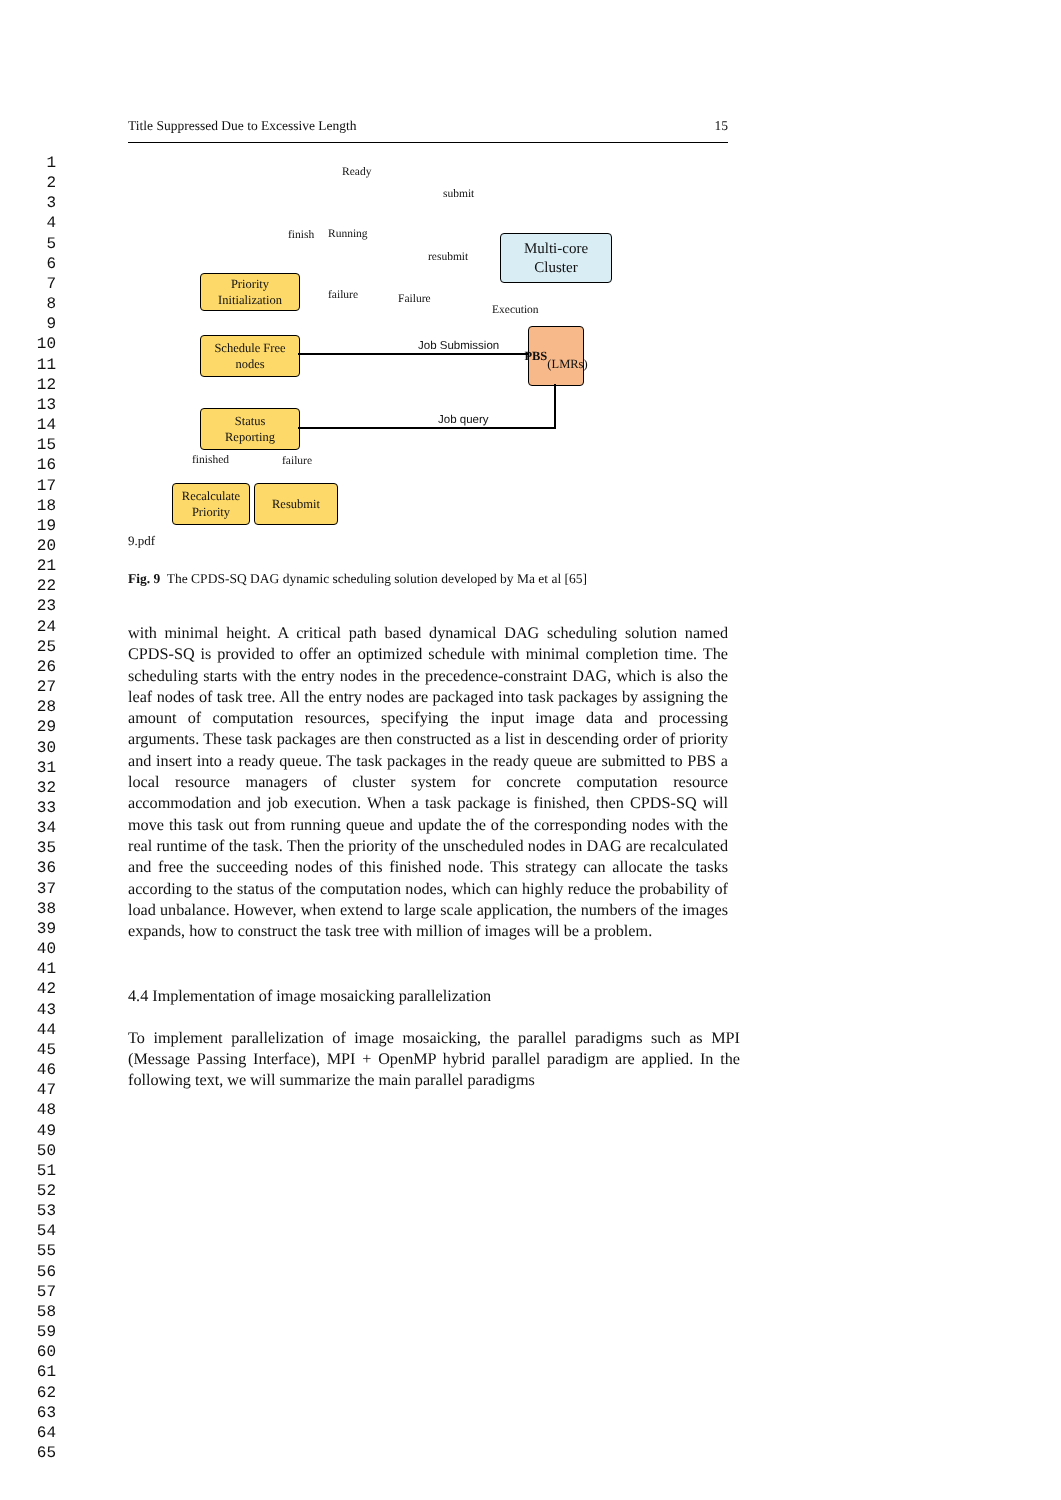1
2
3
4
5
6
7
8
9
10
11
12
13
14
15
16
17
18
19
20
21
22
23
24
25
26
27
28
29
30
31
32
33
34
35
36
37
38
39
40
41
42
43
44
45
46
47
48
49
50
51
52
53
54
55
56
57
58
59
60
61
62
63
64
65
Title Suppressed Due to Excessive Length 15
Ready
submit
finish Running
resubmit
failure Failure
Execution
Multi-core
Cluster
Priority
Initialization
Schedule Free
nodes
Job Submission
PBS
(LMRs)
Job query
Status
Reporting
finished failure
Recalculate
Priority
Resubmit
9.pdf
Fig. 9 The CPDS-SQ DAG dynamic scheduling solution developed by Ma et al [65]
with minimal height. A critical path based dynamical DAG scheduling solution named CPDS-SQ is provided to offer an optimized schedule with minimal completion time. The scheduling starts with the entry nodes in the precedence-constraint DAG, which is also the leaf nodes of task tree. All the entry nodes are packaged into task packages by assigning the amount of computation resources, specifying the input image data and processing arguments. These task packages are then constructed as a list in descending order of priority and insert into a ready queue. The task packages in the ready queue are submitted to PBS a local resource managers of cluster system for concrete computation resource accommodation and job execution. When a task package is finished, then CPDS-SQ will move this task out from running queue and update the of the corresponding nodes with the real runtime of the task. Then the priority of the unscheduled nodes in DAG are recalculated and free the succeeding nodes of this finished node. This strategy can allocate the tasks according to the status of the computation nodes, which can highly reduce the probability of load unbalance. However, when extend to large scale application, the numbers of the images expands, how to construct the task tree with million of images will be a problem.
4.4 Implementation of image mosaicking parallelization
To implement parallelization of image mosaicking, the parallel paradigms such as MPI (Message Passing Interface), MPI + OpenMP hybrid parallel paradigm are applied. In the following text, we will summarize the main parallel paradigms